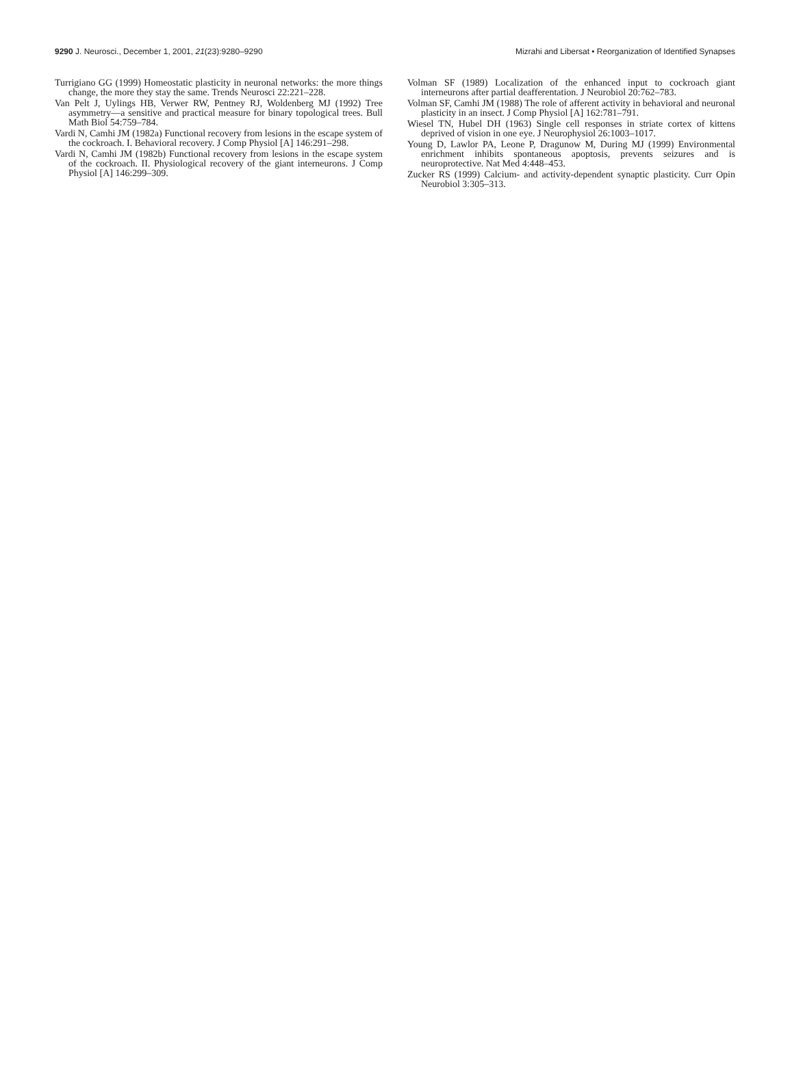9290 J. Neurosci., December 1, 2001, 21(23):9280–9290 Mizrahi and Libersat • Reorganization of Identified Synapses
Turrigiano GG (1999) Homeostatic plasticity in neuronal networks: the more things change, the more they stay the same. Trends Neurosci 22:221–228.
Van Pelt J, Uylings HB, Verwer RW, Pentney RJ, Woldenberg MJ (1992) Tree asymmetry—a sensitive and practical measure for binary topological trees. Bull Math Biol 54:759–784.
Vardi N, Camhi JM (1982a) Functional recovery from lesions in the escape system of the cockroach. I. Behavioral recovery. J Comp Physiol [A] 146:291–298.
Vardi N, Camhi JM (1982b) Functional recovery from lesions in the escape system of the cockroach. II. Physiological recovery of the giant interneurons. J Comp Physiol [A] 146:299–309.
Volman SF (1989) Localization of the enhanced input to cockroach giant interneurons after partial deafferentation. J Neurobiol 20:762–783.
Volman SF, Camhi JM (1988) The role of afferent activity in behavioral and neuronal plasticity in an insect. J Comp Physiol [A] 162:781–791.
Wiesel TN, Hubel DH (1963) Single cell responses in striate cortex of kittens deprived of vision in one eye. J Neurophysiol 26:1003–1017.
Young D, Lawlor PA, Leone P, Dragunow M, During MJ (1999) Environmental enrichment inhibits spontaneous apoptosis, prevents seizures and is neuroprotective. Nat Med 4:448–453.
Zucker RS (1999) Calcium- and activity-dependent synaptic plasticity. Curr Opin Neurobiol 3:305–313.